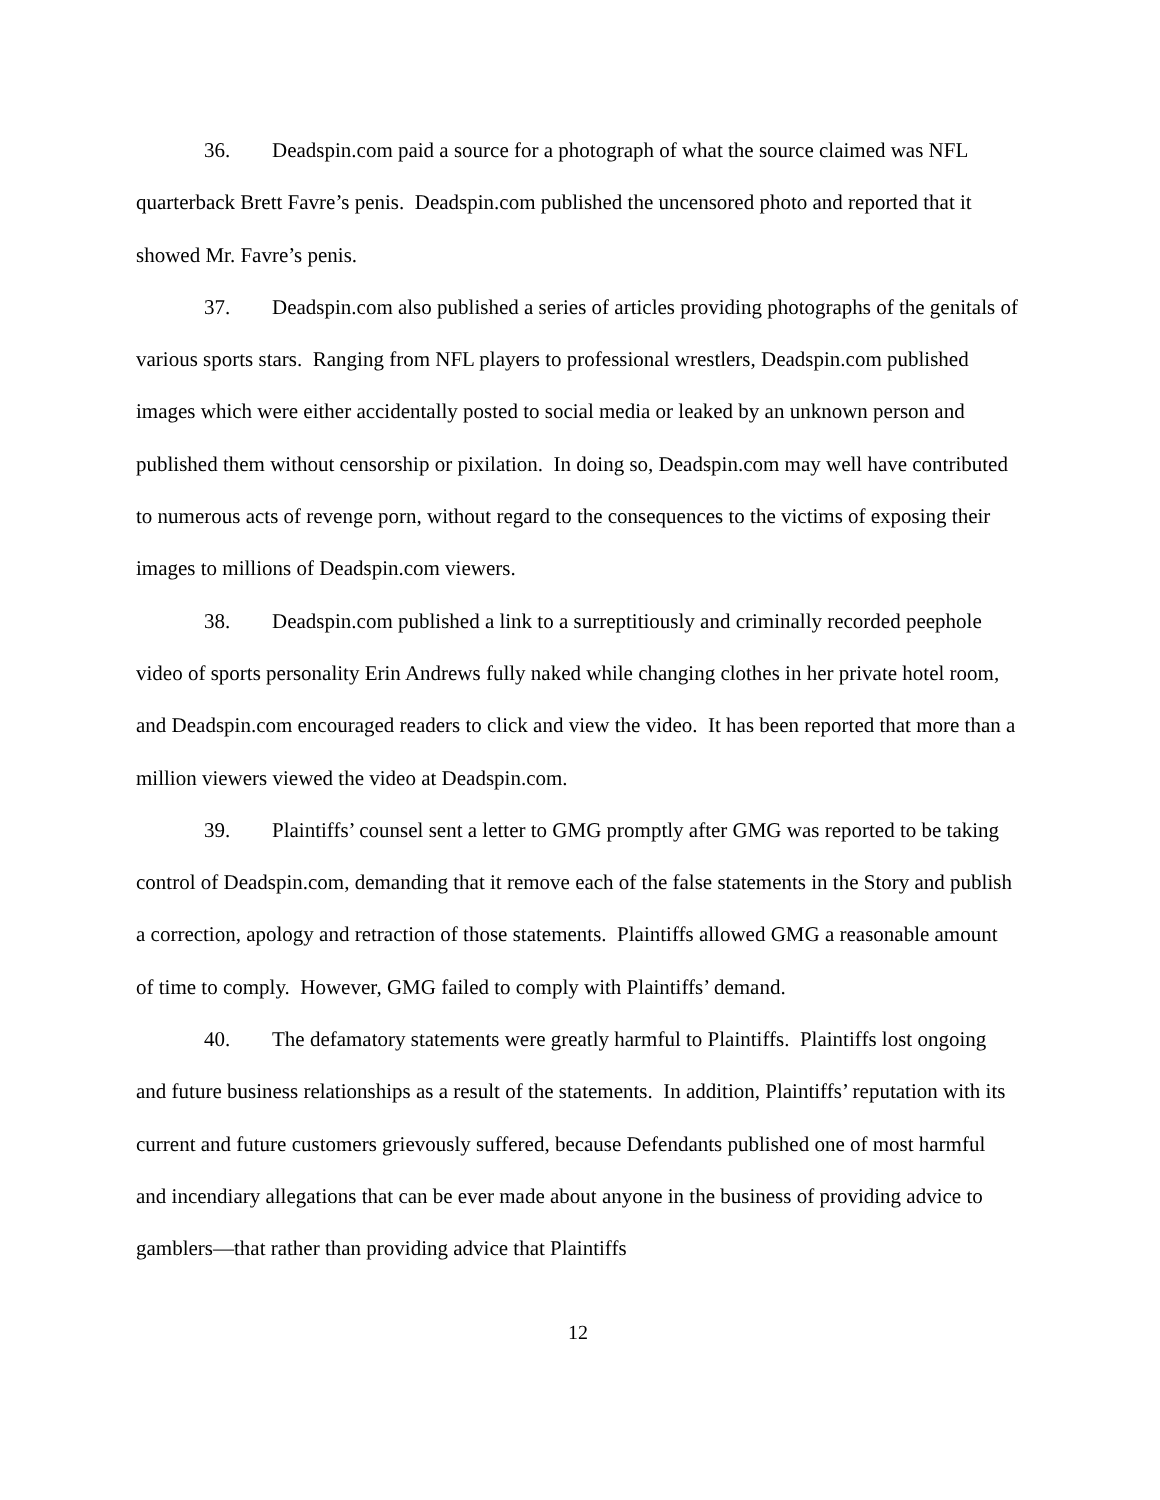36. Deadspin.com paid a source for a photograph of what the source claimed was NFL quarterback Brett Favre’s penis. Deadspin.com published the uncensored photo and reported that it showed Mr. Favre’s penis.
37. Deadspin.com also published a series of articles providing photographs of the genitals of various sports stars. Ranging from NFL players to professional wrestlers, Deadspin.com published images which were either accidentally posted to social media or leaked by an unknown person and published them without censorship or pixilation. In doing so, Deadspin.com may well have contributed to numerous acts of revenge porn, without regard to the consequences to the victims of exposing their images to millions of Deadspin.com viewers.
38. Deadspin.com published a link to a surreptitiously and criminally recorded peephole video of sports personality Erin Andrews fully naked while changing clothes in her private hotel room, and Deadspin.com encouraged readers to click and view the video. It has been reported that more than a million viewers viewed the video at Deadspin.com.
39. Plaintiffs’ counsel sent a letter to GMG promptly after GMG was reported to be taking control of Deadspin.com, demanding that it remove each of the false statements in the Story and publish a correction, apology and retraction of those statements. Plaintiffs allowed GMG a reasonable amount of time to comply. However, GMG failed to comply with Plaintiffs’ demand.
40. The defamatory statements were greatly harmful to Plaintiffs. Plaintiffs lost ongoing and future business relationships as a result of the statements. In addition, Plaintiffs’ reputation with its current and future customers grievously suffered, because Defendants published one of most harmful and incendiary allegations that can be ever made about anyone in the business of providing advice to gamblers—that rather than providing advice that Plaintiffs
12